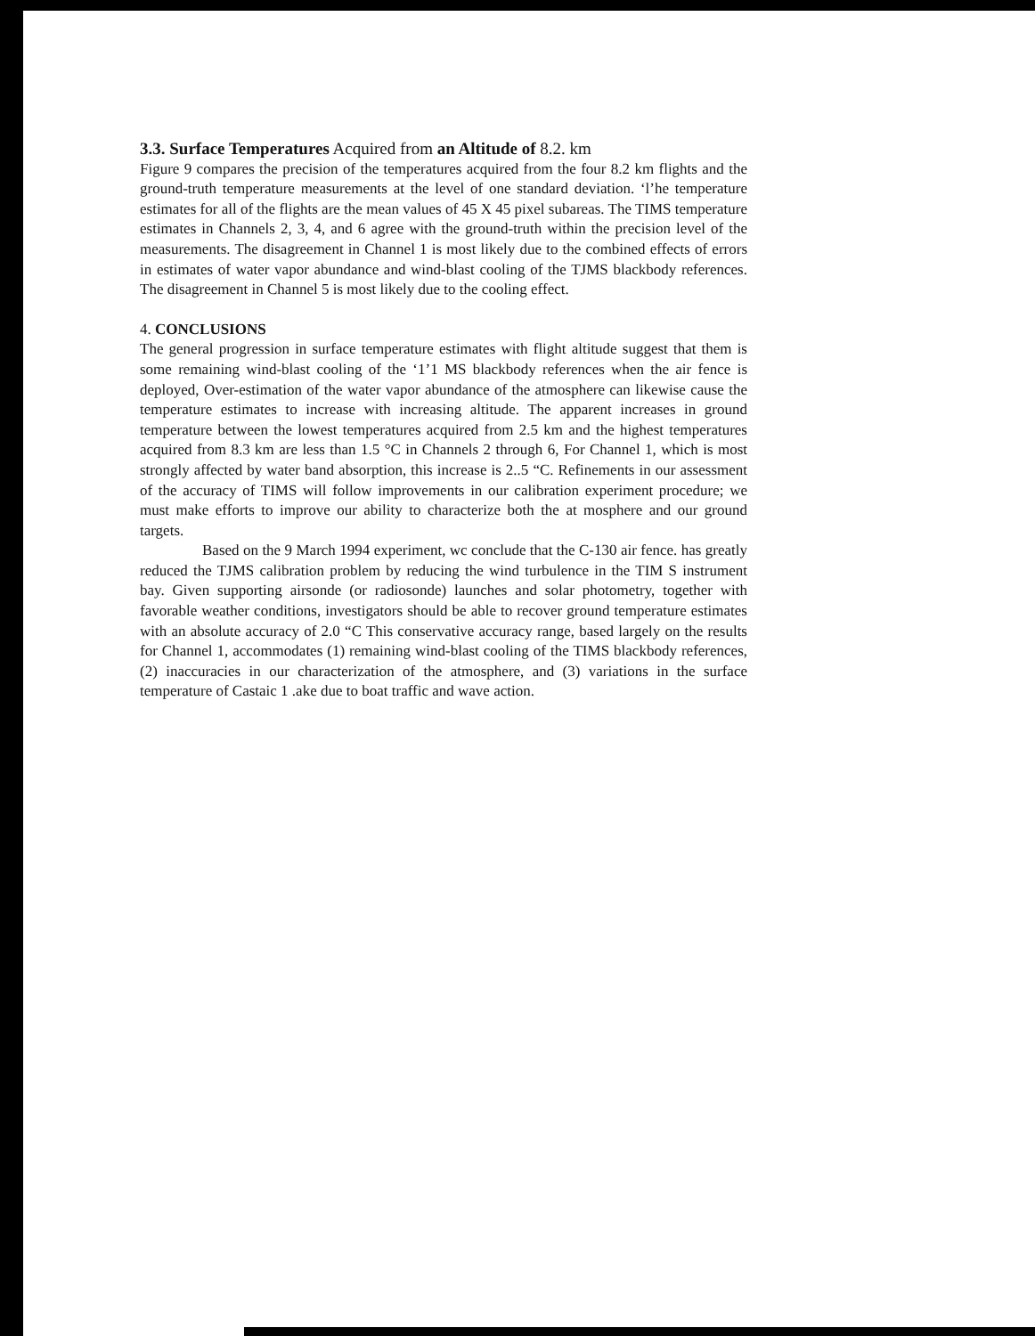3.3. Surface Temperatures Acquired from an Altitude of 8.2. km
Figure 9 compares the precision of the temperatures acquired from the four 8.2 km flights and the ground-truth temperature measurements at the level of one standard deviation. ‘l’he temperature estimates for all of the flights are the mean values of 45 X 45 pixel subareas. The TIMS temperature estimates in Channels 2, 3, 4, and 6 agree with the ground-truth within the precision level of the measurements. The disagreement in Channel 1 is most likely due to the combined effects of errors in estimates of water vapor abundance and wind-blast cooling of the TJMS blackbody references. The disagreement in Channel 5 is most likely due to the cooling effect.
4. CONCLUSIONS
The general progression in surface temperature estimates with flight altitude suggest that them is some remaining wind-blast cooling of the ‘1’1 MS blackbody references when the air fence is deployed, Over-estimation of the water vapor abundance of the atmosphere can likewise cause the temperature estimates to increase with increasing altitude. The apparent increases in ground temperature between the lowest temperatures acquired from 2.5 km and the highest temperatures acquired from 8.3 km are less than 1.5 °C in Channels 2 through 6, For Channel 1, which is most strongly affected by water band absorption, this increase is 2..5 “C. Refinements in our assessment of the accuracy of TIMS will follow improvements in our calibration experiment procedure; we must make efforts to improve our ability to characterize both the at mosphere and our ground targets.
Based on the 9 March 1994 experiment, wc conclude that the C-130 air fence. has greatly reduced the TJMS calibration problem by reducing the wind turbulence in the TIM S instrument bay. Given supporting airsonde (or radiosonde) launches and solar photometry, together with favorable weather conditions, investigators should be able to recover ground temperature estimates with an absolute accuracy of 2.0 “C This conservative accuracy range, based largely on the results for Channel 1, accommodates (1) remaining wind-blast cooling of the TIMS blackbody references, (2) inaccuracies in our characterization of the atmosphere, and (3) variations in the surface temperature of Castaic 1 .ake due to boat traffic and wave action.